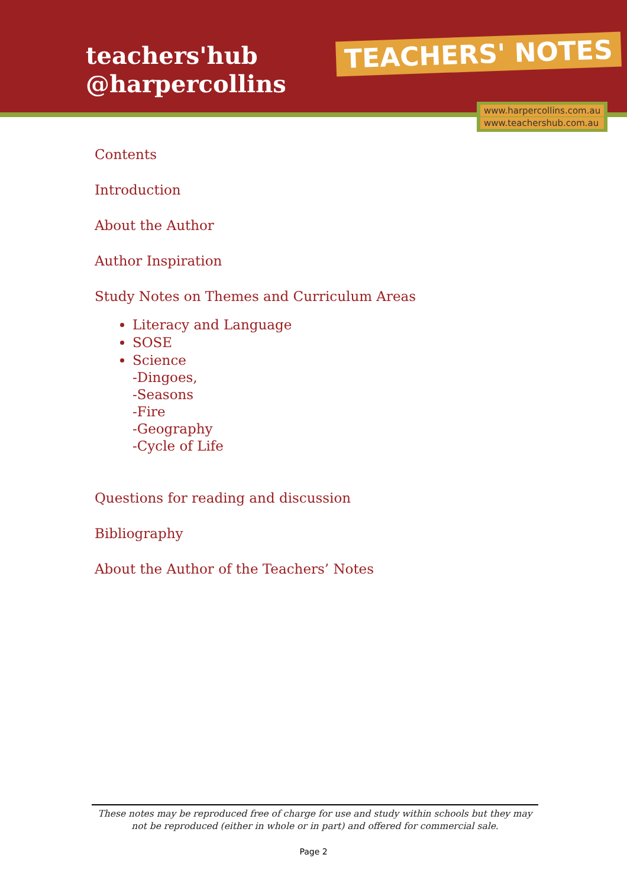teachers'hub
@harpercollins
TEACHERS' NOTES
www.harpercollins.com.au
www.teachershub.com.au
Contents
Introduction
About the Author
Author Inspiration
Study Notes on Themes and Curriculum Areas
Literacy and Language
SOSE
Science
-Dingoes,
-Seasons
-Fire
-Geography
-Cycle of Life
Questions for reading and discussion
Bibliography
About the Author of the Teachers’ Notes
These notes may be reproduced free of charge for use and study within schools but they may not be reproduced (either in whole or in part) and offered for commercial sale.
Page 2